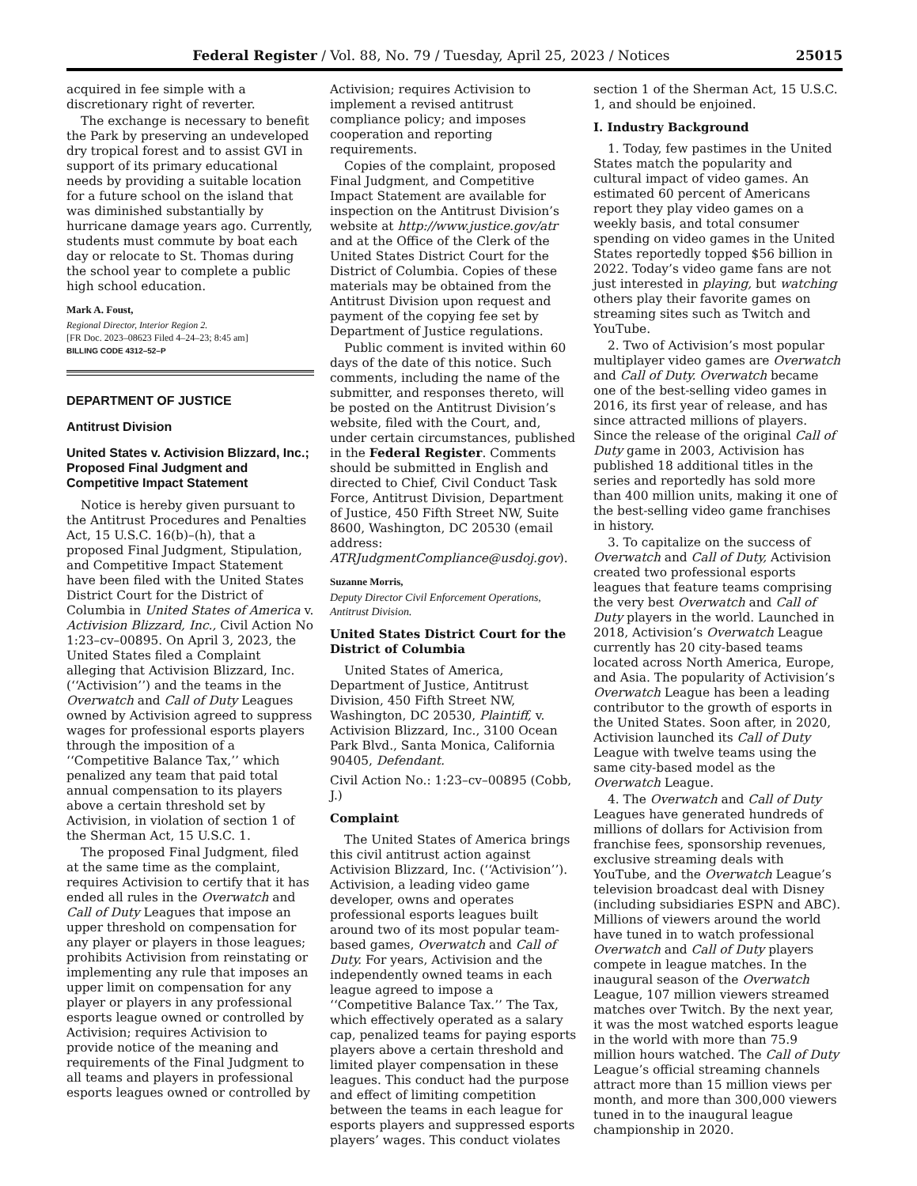Federal Register / Vol. 88, No. 79 / Tuesday, April 25, 2023 / Notices 25015
acquired in fee simple with a discretionary right of reverter.
The exchange is necessary to benefit the Park by preserving an undeveloped dry tropical forest and to assist GVI in support of its primary educational needs by providing a suitable location for a future school on the island that was diminished substantially by hurricane damage years ago. Currently, students must commute by boat each day or relocate to St. Thomas during the school year to complete a public high school education.
Mark A. Foust,
Regional Director, Interior Region 2.
[FR Doc. 2023–08623 Filed 4–24–23; 8:45 am]
BILLING CODE 4312–52–P
DEPARTMENT OF JUSTICE
Antitrust Division
United States v. Activision Blizzard, Inc.; Proposed Final Judgment and Competitive Impact Statement
Notice is hereby given pursuant to the Antitrust Procedures and Penalties Act, 15 U.S.C. 16(b)–(h), that a proposed Final Judgment, Stipulation, and Competitive Impact Statement have been filed with the United States District Court for the District of Columbia in United States of America v. Activision Blizzard, Inc., Civil Action No 1:23–cv–00895. On April 3, 2023, the United States filed a Complaint alleging that Activision Blizzard, Inc. (‘‘Activision’’) and the teams in the Overwatch and Call of Duty Leagues owned by Activision agreed to suppress wages for professional esports players through the imposition of a ‘‘Competitive Balance Tax,’’ which penalized any team that paid total annual compensation to its players above a certain threshold set by Activision, in violation of section 1 of the Sherman Act, 15 U.S.C. 1.
The proposed Final Judgment, filed at the same time as the complaint, requires Activision to certify that it has ended all rules in the Overwatch and Call of Duty Leagues that impose an upper threshold on compensation for any player or players in those leagues; prohibits Activision from reinstating or implementing any rule that imposes an upper limit on compensation for any player or players in any professional esports league owned or controlled by Activision; requires Activision to provide notice of the meaning and requirements of the Final Judgment to all teams and players in professional esports leagues owned or controlled by
Activision; requires Activision to implement a revised antitrust compliance policy; and imposes cooperation and reporting requirements.
Copies of the complaint, proposed Final Judgment, and Competitive Impact Statement are available for inspection on the Antitrust Division’s website at http://www.justice.gov/atr and at the Office of the Clerk of the United States District Court for the District of Columbia. Copies of these materials may be obtained from the Antitrust Division upon request and payment of the copying fee set by Department of Justice regulations.
Public comment is invited within 60 days of the date of this notice. Such comments, including the name of the submitter, and responses thereto, will be posted on the Antitrust Division’s website, filed with the Court, and, under certain circumstances, published in the Federal Register. Comments should be submitted in English and directed to Chief, Civil Conduct Task Force, Antitrust Division, Department of Justice, 450 Fifth Street NW, Suite 8600, Washington, DC 20530 (email address: ATRJudgmentCompliance@usdoj.gov).
Suzanne Morris,
Deputy Director Civil Enforcement Operations, Antitrust Division.
United States District Court for the District of Columbia
United States of America, Department of Justice, Antitrust Division, 450 Fifth Street NW, Washington, DC 20530, Plaintiff, v. Activision Blizzard, Inc., 3100 Ocean Park Blvd., Santa Monica, California 90405, Defendant.
Civil Action No.: 1:23–cv–00895 (Cobb, J.)
Complaint
The United States of America brings this civil antitrust action against Activision Blizzard, Inc. (‘‘Activision’’). Activision, a leading video game developer, owns and operates professional esports leagues built around two of its most popular team-based games, Overwatch and Call of Duty. For years, Activision and the independently owned teams in each league agreed to impose a ‘‘Competitive Balance Tax.’’ The Tax, which effectively operated as a salary cap, penalized teams for paying esports players above a certain threshold and limited player compensation in these leagues. This conduct had the purpose and effect of limiting competition between the teams in each league for esports players and suppressed esports players’ wages. This conduct violates
section 1 of the Sherman Act, 15 U.S.C. 1, and should be enjoined.
I. Industry Background
1. Today, few pastimes in the United States match the popularity and cultural impact of video games. An estimated 60 percent of Americans report they play video games on a weekly basis, and total consumer spending on video games in the United States reportedly topped $56 billion in 2022. Today’s video game fans are not just interested in playing, but watching others play their favorite games on streaming sites such as Twitch and YouTube.
2. Two of Activision’s most popular multiplayer video games are Overwatch and Call of Duty. Overwatch became one of the best-selling video games in 2016, its first year of release, and has since attracted millions of players. Since the release of the original Call of Duty game in 2003, Activision has published 18 additional titles in the series and reportedly has sold more than 400 million units, making it one of the best-selling video game franchises in history.
3. To capitalize on the success of Overwatch and Call of Duty, Activision created two professional esports leagues that feature teams comprising the very best Overwatch and Call of Duty players in the world. Launched in 2018, Activision’s Overwatch League currently has 20 city-based teams located across North America, Europe, and Asia. The popularity of Activision’s Overwatch League has been a leading contributor to the growth of esports in the United States. Soon after, in 2020, Activision launched its Call of Duty League with twelve teams using the same city-based model as the Overwatch League.
4. The Overwatch and Call of Duty Leagues have generated hundreds of millions of dollars for Activision from franchise fees, sponsorship revenues, exclusive streaming deals with YouTube, and the Overwatch League’s television broadcast deal with Disney (including subsidiaries ESPN and ABC). Millions of viewers around the world have tuned in to watch professional Overwatch and Call of Duty players compete in league matches. In the inaugural season of the Overwatch League, 107 million viewers streamed matches over Twitch. By the next year, it was the most watched esports league in the world with more than 75.9 million hours watched. The Call of Duty League’s official streaming channels attract more than 15 million views per month, and more than 300,000 viewers tuned in to the inaugural league championship in 2020.